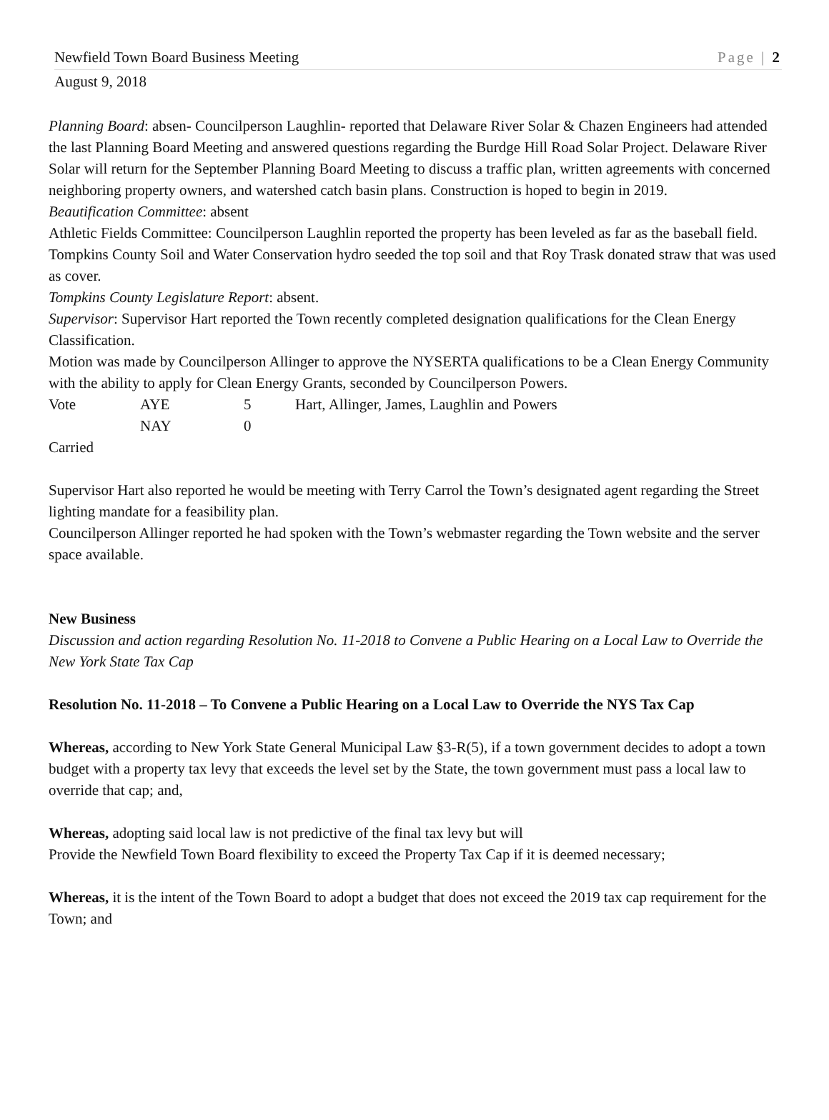Newfield Town Board Business Meeting Page | 2
August 9, 2018
Planning Board: absen- Councilperson Laughlin- reported that Delaware River Solar & Chazen Engineers had attended the last Planning Board Meeting and answered questions regarding the Burdge Hill Road Solar Project. Delaware River Solar will return for the September Planning Board Meeting to discuss a traffic plan, written agreements with concerned neighboring property owners, and watershed catch basin plans. Construction is hoped to begin in 2019.
Beautification Committee: absent
Athletic Fields Committee: Councilperson Laughlin reported the property has been leveled as far as the baseball field. Tompkins County Soil and Water Conservation hydro seeded the top soil and that Roy Trask donated straw that was used as cover.
Tompkins County Legislature Report: absent.
Supervisor: Supervisor Hart reported the Town recently completed designation qualifications for the Clean Energy Classification.
Motion was made by Councilperson Allinger to approve the NYSERTA qualifications to be a Clean Energy Community with the ability to apply for Clean Energy Grants, seconded by Councilperson Powers.
| Vote | AYE | 5 | Hart, Allinger, James, Laughlin and Powers |
| | NAY | 0 | |
Carried
Supervisor Hart also reported he would be meeting with Terry Carrol the Town’s designated agent regarding the Street lighting mandate for a feasibility plan.
Councilperson Allinger reported he had spoken with the Town’s webmaster regarding the Town website and the server space available.
New Business
Discussion and action regarding Resolution No. 11-2018 to Convene a Public Hearing on a Local Law to Override the New York State Tax Cap
Resolution No. 11-2018 – To Convene a Public Hearing on a Local Law to Override the NYS Tax Cap
Whereas, according to New York State General Municipal Law §3-R(5), if a town government decides to adopt a town budget with a property tax levy that exceeds the level set by the State, the town government must pass a local law to override that cap; and,
Whereas, adopting said local law is not predictive of the final tax levy but will
Provide the Newfield Town Board flexibility to exceed the Property Tax Cap if it is deemed necessary;
Whereas, it is the intent of the Town Board to adopt a budget that does not exceed the 2019 tax cap requirement for the Town; and